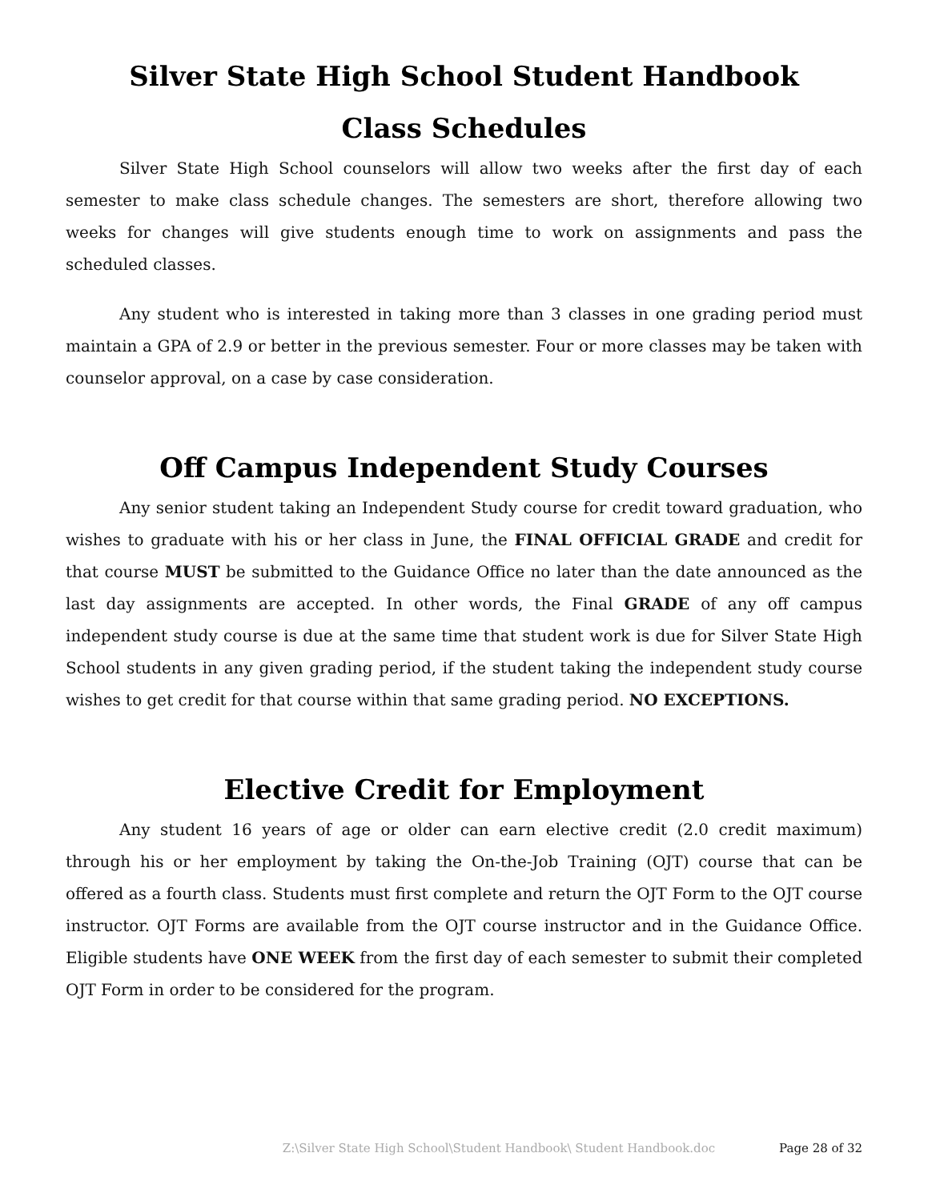Silver State High School Student Handbook
Class Schedules
Silver State High School counselors will allow two weeks after the first day of each semester to make class schedule changes. The semesters are short, therefore allowing two weeks for changes will give students enough time to work on assignments and pass the scheduled classes.
Any student who is interested in taking more than 3 classes in one grading period must maintain a GPA of 2.9 or better in the previous semester. Four or more classes may be taken with counselor approval, on a case by case consideration.
Off Campus Independent Study Courses
Any senior student taking an Independent Study course for credit toward graduation, who wishes to graduate with his or her class in June, the FINAL OFFICIAL GRADE and credit for that course MUST be submitted to the Guidance Office no later than the date announced as the last day assignments are accepted. In other words, the Final GRADE of any off campus independent study course is due at the same time that student work is due for Silver State High School students in any given grading period, if the student taking the independent study course wishes to get credit for that course within that same grading period. NO EXCEPTIONS.
Elective Credit for Employment
Any student 16 years of age or older can earn elective credit (2.0 credit maximum) through his or her employment by taking the On-the-Job Training (OJT) course that can be offered as a fourth class. Students must first complete and return the OJT Form to the OJT course instructor. OJT Forms are available from the OJT course instructor and in the Guidance Office. Eligible students have ONE WEEK from the first day of each semester to submit their completed OJT Form in order to be considered for the program.
Z:\Silver State High School\Student Handbook\ Student Handbook.doc Page 28 of 32